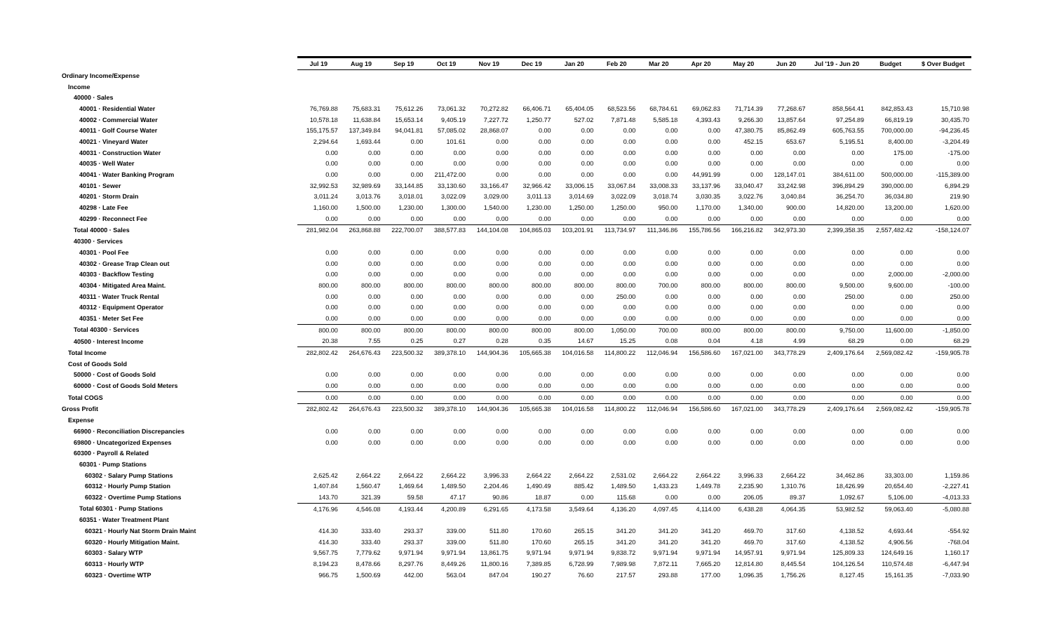| | Jul 19 | Aug 19 | Sep 19 | Oct 19 | Nov 19 | Dec 19 | Jan 20 | Feb 20 | Mar 20 | Apr 20 | May 20 | Jun 20 | Jul '19 - Jun 20 | Budget | $ Over Budget |
| --- | --- | --- | --- | --- | --- | --- | --- | --- | --- | --- | --- | --- | --- | --- | --- |
| Ordinary Income/Expense | | | | | | | | | | | | | | | |
| Income | | | | | | | | | | | | | | | |
| 40000 · Sales | | | | | | | | | | | | | | | |
| 40001 · Residential Water | 76,769.88 | 75,683.31 | 75,612.26 | 73,061.32 | 70,272.82 | 66,406.71 | 65,404.05 | 68,523.56 | 68,784.61 | 69,062.83 | 71,714.39 | 77,268.67 | 858,564.41 | 842,853.43 | 15,710.98 |
| 40002 · Commercial Water | 10,578.18 | 11,638.84 | 15,653.14 | 9,405.19 | 7,227.72 | 1,250.77 | 527.02 | 7,871.48 | 5,585.18 | 4,393.43 | 9,266.30 | 13,857.64 | 97,254.89 | 66,819.19 | 30,435.70 |
| 40011 · Golf Course Water | 155,175.57 | 137,349.84 | 94,041.81 | 57,085.02 | 28,868.07 | 0.00 | 0.00 | 0.00 | 0.00 | 0.00 | 47,380.75 | 85,862.49 | 605,763.55 | 700,000.00 | -94,236.45 |
| 40021 · Vineyard Water | 2,294.64 | 1,693.44 | 0.00 | 101.61 | 0.00 | 0.00 | 0.00 | 0.00 | 0.00 | 0.00 | 452.15 | 653.67 | 5,195.51 | 8,400.00 | -3,204.49 |
| 40031 · Construction Water | 0.00 | 0.00 | 0.00 | 0.00 | 0.00 | 0.00 | 0.00 | 0.00 | 0.00 | 0.00 | 0.00 | 0.00 | 0.00 | 175.00 | -175.00 |
| 40035 · Well Water | 0.00 | 0.00 | 0.00 | 0.00 | 0.00 | 0.00 | 0.00 | 0.00 | 0.00 | 0.00 | 0.00 | 0.00 | 0.00 | 0.00 | 0.00 |
| 40041 · Water Banking Program | 0.00 | 0.00 | 0.00 | 211,472.00 | 0.00 | 0.00 | 0.00 | 0.00 | 0.00 | 44,991.99 | 0.00 | 128,147.01 | 384,611.00 | 500,000.00 | -115,389.00 |
| 40101 · Sewer | 32,992.53 | 32,989.69 | 33,144.85 | 33,130.60 | 33,166.47 | 32,966.42 | 33,006.15 | 33,067.84 | 33,008.33 | 33,137.96 | 33,040.47 | 33,242.98 | 396,894.29 | 390,000.00 | 6,894.29 |
| 40201 · Storm Drain | 3,011.24 | 3,013.76 | 3,018.01 | 3,022.09 | 3,029.00 | 3,011.13 | 3,014.69 | 3,022.09 | 3,018.74 | 3,030.35 | 3,022.76 | 3,040.84 | 36,254.70 | 36,034.80 | 219.90 |
| 40298 · Late Fee | 1,160.00 | 1,500.00 | 1,230.00 | 1,300.00 | 1,540.00 | 1,230.00 | 1,250.00 | 1,250.00 | 950.00 | 1,170.00 | 1,340.00 | 900.00 | 14,820.00 | 13,200.00 | 1,620.00 |
| 40299 · Reconnect Fee | 0.00 | 0.00 | 0.00 | 0.00 | 0.00 | 0.00 | 0.00 | 0.00 | 0.00 | 0.00 | 0.00 | 0.00 | 0.00 | 0.00 | 0.00 |
| Total 40000 · Sales | 281,982.04 | 263,868.88 | 222,700.07 | 388,577.83 | 144,104.08 | 104,865.03 | 103,201.91 | 113,734.97 | 111,346.86 | 155,786.56 | 166,216.82 | 342,973.30 | 2,399,358.35 | 2,557,482.42 | -158,124.07 |
| 40300 · Services | | | | | | | | | | | | | | | |
| 40301 · Pool Fee | 0.00 | 0.00 | 0.00 | 0.00 | 0.00 | 0.00 | 0.00 | 0.00 | 0.00 | 0.00 | 0.00 | 0.00 | 0.00 | 0.00 | 0.00 |
| 40302 · Grease Trap Clean out | 0.00 | 0.00 | 0.00 | 0.00 | 0.00 | 0.00 | 0.00 | 0.00 | 0.00 | 0.00 | 0.00 | 0.00 | 0.00 | 0.00 | 0.00 |
| 40303 · Backflow Testing | 0.00 | 0.00 | 0.00 | 0.00 | 0.00 | 0.00 | 0.00 | 0.00 | 0.00 | 0.00 | 0.00 | 0.00 | 0.00 | 2,000.00 | -2,000.00 |
| 40304 · Mitigated Area Maint. | 800.00 | 800.00 | 800.00 | 800.00 | 800.00 | 800.00 | 800.00 | 800.00 | 700.00 | 800.00 | 800.00 | 800.00 | 9,500.00 | 9,600.00 | -100.00 |
| 40311 · Water Truck Rental | 0.00 | 0.00 | 0.00 | 0.00 | 0.00 | 0.00 | 0.00 | 250.00 | 0.00 | 0.00 | 0.00 | 0.00 | 250.00 | 0.00 | 250.00 |
| 40312 · Equipment Operator | 0.00 | 0.00 | 0.00 | 0.00 | 0.00 | 0.00 | 0.00 | 0.00 | 0.00 | 0.00 | 0.00 | 0.00 | 0.00 | 0.00 | 0.00 |
| 40351 · Meter Set Fee | 0.00 | 0.00 | 0.00 | 0.00 | 0.00 | 0.00 | 0.00 | 0.00 | 0.00 | 0.00 | 0.00 | 0.00 | 0.00 | 0.00 | 0.00 |
| Total 40300 · Services | 800.00 | 800.00 | 800.00 | 800.00 | 800.00 | 800.00 | 800.00 | 1,050.00 | 700.00 | 800.00 | 800.00 | 800.00 | 9,750.00 | 11,600.00 | -1,850.00 |
| 40500 · Interest Income | 20.38 | 7.55 | 0.25 | 0.27 | 0.28 | 0.35 | 14.67 | 15.25 | 0.08 | 0.04 | 4.18 | 4.99 | 68.29 | 0.00 | 68.29 |
| Total Income | 282,802.42 | 264,676.43 | 223,500.32 | 389,378.10 | 144,904.36 | 105,665.38 | 104,016.58 | 114,800.22 | 112,046.94 | 156,586.60 | 167,021.00 | 343,778.29 | 2,409,176.64 | 2,569,082.42 | -159,905.78 |
| Cost of Goods Sold | | | | | | | | | | | | | | | |
| 50000 · Cost of Goods Sold | 0.00 | 0.00 | 0.00 | 0.00 | 0.00 | 0.00 | 0.00 | 0.00 | 0.00 | 0.00 | 0.00 | 0.00 | 0.00 | 0.00 | 0.00 |
| 60000 · Cost of Goods Sold Meters | 0.00 | 0.00 | 0.00 | 0.00 | 0.00 | 0.00 | 0.00 | 0.00 | 0.00 | 0.00 | 0.00 | 0.00 | 0.00 | 0.00 | 0.00 |
| Total COGS | 0.00 | 0.00 | 0.00 | 0.00 | 0.00 | 0.00 | 0.00 | 0.00 | 0.00 | 0.00 | 0.00 | 0.00 | 0.00 | 0.00 | 0.00 |
| Gross Profit | 282,802.42 | 264,676.43 | 223,500.32 | 389,378.10 | 144,904.36 | 105,665.38 | 104,016.58 | 114,800.22 | 112,046.94 | 156,586.60 | 167,021.00 | 343,778.29 | 2,409,176.64 | 2,569,082.42 | -159,905.78 |
| Expense | | | | | | | | | | | | | | | |
| 66900 · Reconciliation Discrepancies | 0.00 | 0.00 | 0.00 | 0.00 | 0.00 | 0.00 | 0.00 | 0.00 | 0.00 | 0.00 | 0.00 | 0.00 | 0.00 | 0.00 | 0.00 |
| 69800 · Uncategorized Expenses | 0.00 | 0.00 | 0.00 | 0.00 | 0.00 | 0.00 | 0.00 | 0.00 | 0.00 | 0.00 | 0.00 | 0.00 | 0.00 | 0.00 | 0.00 |
| 60300 · Payroll & Related | | | | | | | | | | | | | | | |
| 60301 · Pump Stations | | | | | | | | | | | | | | | |
| 60302 · Salary Pump Stations | 2,625.42 | 2,664.22 | 2,664.22 | 2,664.22 | 3,996.33 | 2,664.22 | 2,664.22 | 2,531.02 | 2,664.22 | 2,664.22 | 3,996.33 | 2,664.22 | 34,462.86 | 33,303.00 | 1,159.86 |
| 60312 · Hourly Pump Station | 1,407.84 | 1,560.47 | 1,469.64 | 1,489.50 | 2,204.46 | 1,490.49 | 885.42 | 1,489.50 | 1,433.23 | 1,449.78 | 2,235.90 | 1,310.76 | 18,426.99 | 20,654.40 | -2,227.41 |
| 60322 · Overtime Pump Stations | 143.70 | 321.39 | 59.58 | 47.17 | 90.86 | 18.87 | 0.00 | 115.68 | 0.00 | 0.00 | 206.05 | 89.37 | 1,092.67 | 5,106.00 | -4,013.33 |
| Total 60301 · Pump Stations | 4,176.96 | 4,546.08 | 4,193.44 | 4,200.89 | 6,291.65 | 4,173.58 | 3,549.64 | 4,136.20 | 4,097.45 | 4,114.00 | 6,438.28 | 4,064.35 | 53,982.52 | 59,063.40 | -5,080.88 |
| 60351 · Water Treatment Plant | | | | | | | | | | | | | | | |
| 60321 · Hourly Nat Storm Drain Maint | 414.30 | 333.40 | 293.37 | 339.00 | 511.80 | 170.60 | 265.15 | 341.20 | 341.20 | 341.20 | 469.70 | 317.60 | 4,138.52 | 4,693.44 | -554.92 |
| 60320 · Hourly Mitigation Maint. | 414.30 | 333.40 | 293.37 | 339.00 | 511.80 | 170.60 | 265.15 | 341.20 | 341.20 | 341.20 | 469.70 | 317.60 | 4,138.52 | 4,906.56 | -768.04 |
| 60303 · Salary WTP | 9,567.75 | 7,779.62 | 9,971.94 | 9,971.94 | 13,861.75 | 9,971.94 | 9,971.94 | 9,838.72 | 9,971.94 | 9,971.94 | 14,957.91 | 9,971.94 | 125,809.33 | 124,649.16 | 1,160.17 |
| 60313 · Hourly WTP | 8,194.23 | 8,478.66 | 8,297.76 | 8,449.26 | 11,800.16 | 7,389.85 | 6,728.99 | 7,989.98 | 7,872.11 | 7,665.20 | 12,814.80 | 8,445.54 | 104,126.54 | 110,574.48 | -6,447.94 |
| 60323 · Overtime WTP | 966.75 | 1,500.69 | 442.00 | 563.04 | 847.04 | 190.27 | 76.60 | 217.57 | 293.88 | 177.00 | 1,096.35 | 1,756.26 | 8,127.45 | 15,161.35 | -7,033.90 |